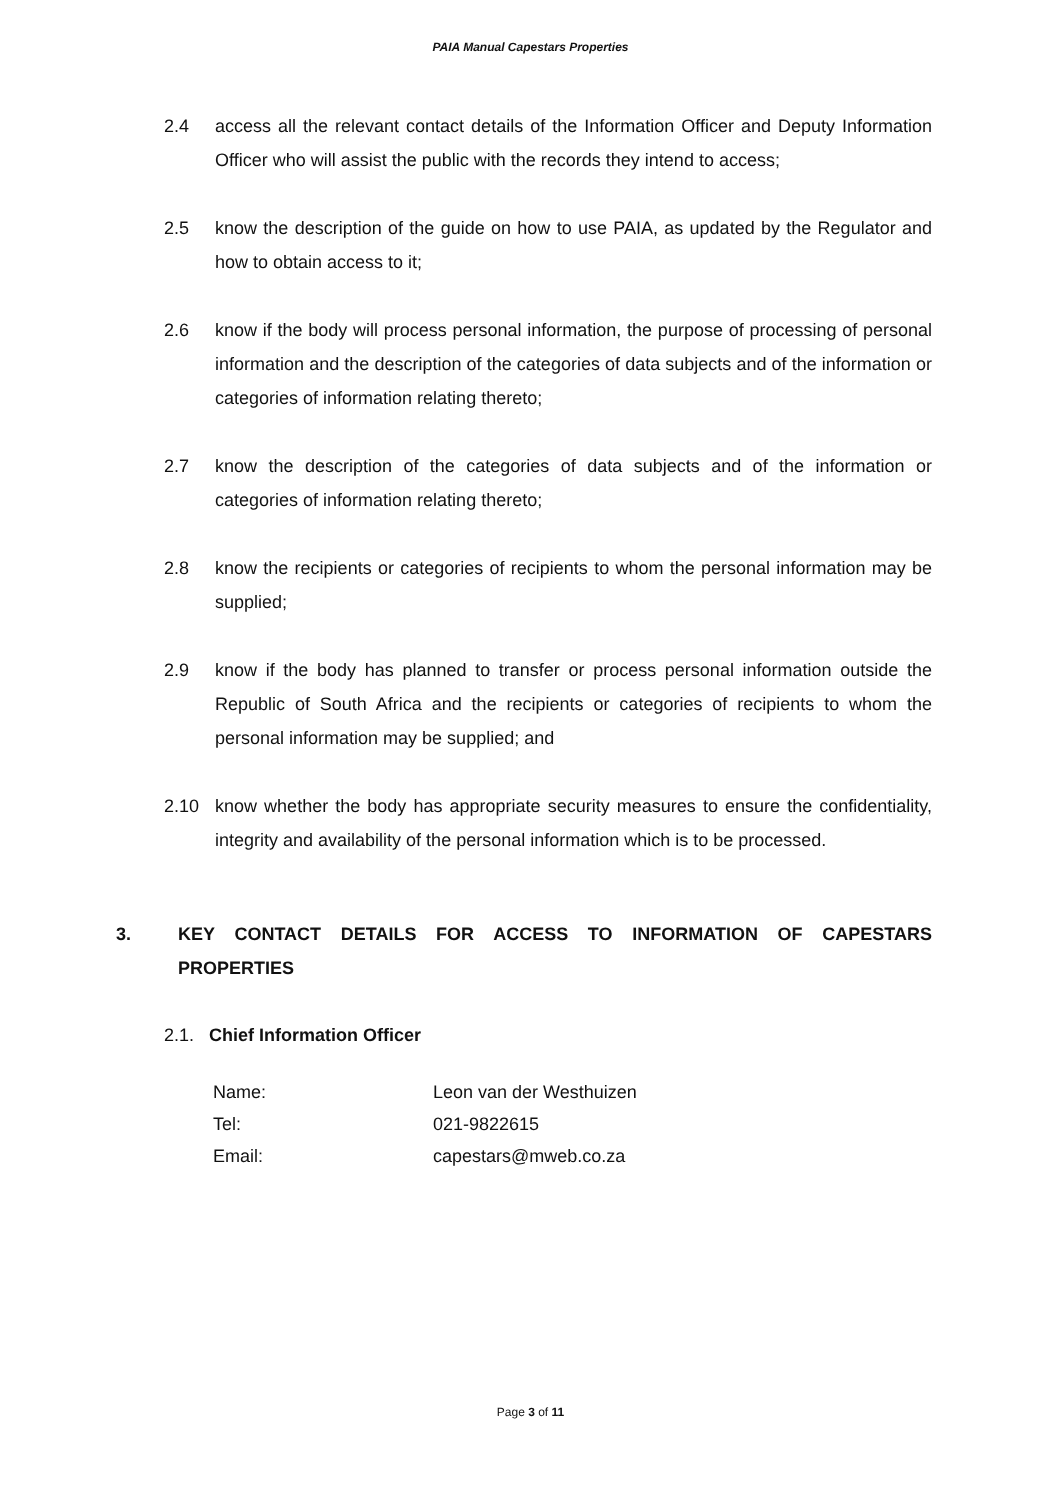PAIA Manual Capestars Properties
2.4 access all the relevant contact details of the Information Officer and Deputy Information Officer who will assist the public with the records they intend to access;
2.5 know the description of the guide on how to use PAIA, as updated by the Regulator and how to obtain access to it;
2.6 know if the body will process personal information, the purpose of processing of personal information and the description of the categories of data subjects and of the information or categories of information relating thereto;
2.7 know the description of the categories of data subjects and of the information or categories of information relating thereto;
2.8 know the recipients or categories of recipients to whom the personal information may be supplied;
2.9 know if the body has planned to transfer or process personal information outside the Republic of South Africa and the recipients or categories of recipients to whom the personal information may be supplied; and
2.10 know whether the body has appropriate security measures to ensure the confidentiality, integrity and availability of the personal information which is to be processed.
3. KEY CONTACT DETAILS FOR ACCESS TO INFORMATION OF CAPESTARS PROPERTIES
2.1. Chief Information Officer
| Name: | Leon van der Westhuizen |
| Tel: | 021-9822615 |
| Email: | capestars@mweb.co.za |
Page 3 of 11